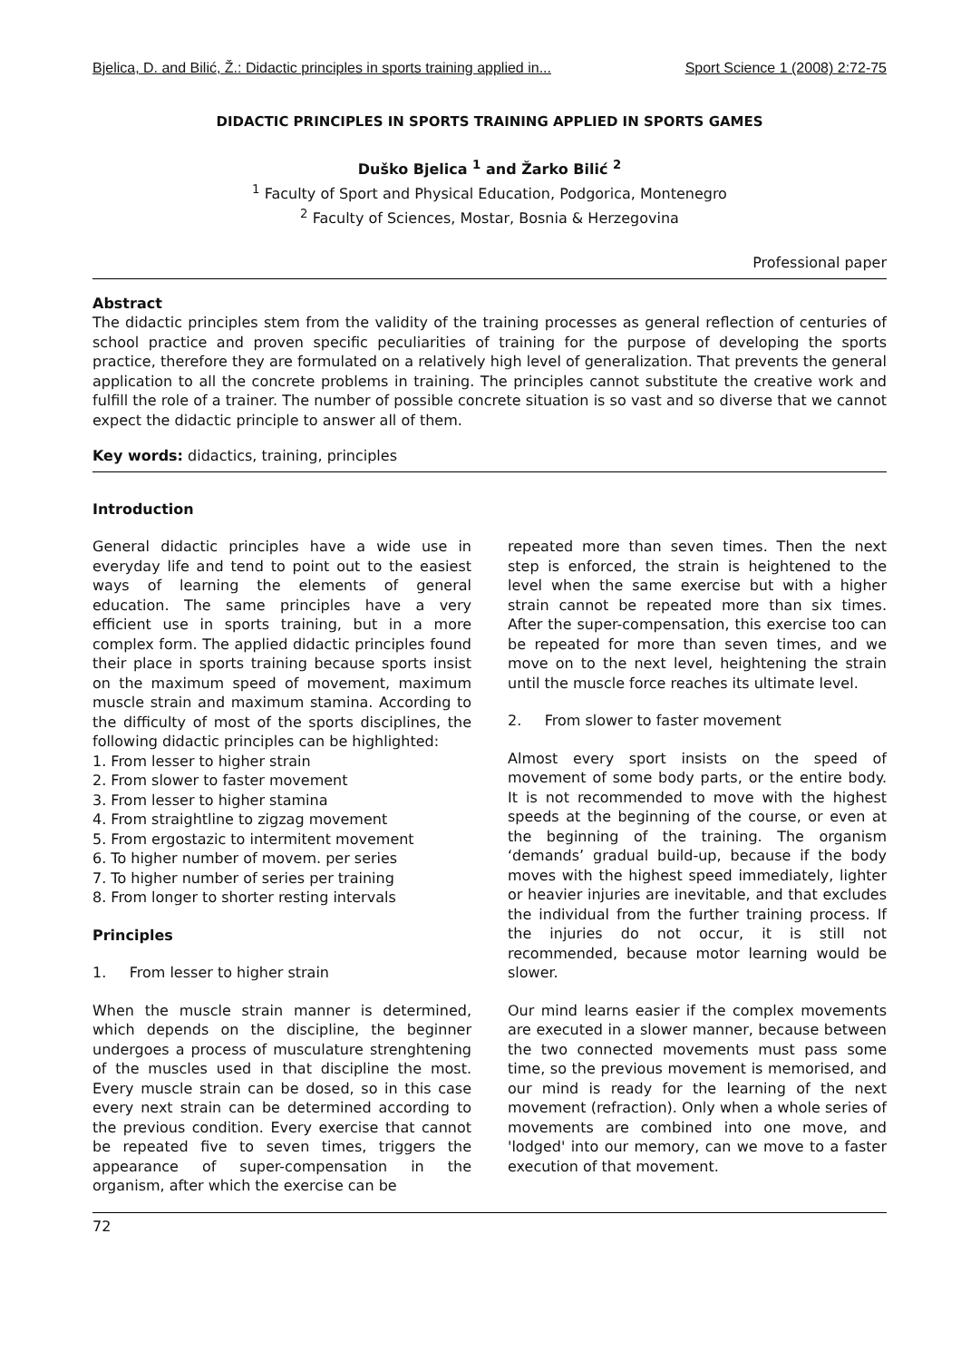Bjelica, D. and Bilić, Ž.: Didactic principles in sports training applied in... Sport Science 1 (2008) 2:72-75
DIDACTIC PRINCIPLES IN SPORTS TRAINING APPLIED IN SPORTS GAMES
Duško Bjelica <sup>1</sup> and Žarko Bilić <sup>2</sup>
<sup>1</sup> Faculty of Sport and Physical Education, Podgorica, Montenegro
<sup>2</sup> Faculty of Sciences, Mostar, Bosnia & Herzegovina
Professional paper
Abstract
The didactic principles stem from the validity of the training processes as general reflection of centuries of school practice and proven specific peculiarities of training for the purpose of developing the sports practice, therefore they are formulated on a relatively high level of generalization. That prevents the general application to all the concrete problems in training. The principles cannot substitute the creative work and fulfill the role of a trainer. The number of possible concrete situation is so vast and so diverse that we cannot expect the didactic principle to answer all of them.
Key words: didactics, training, principles
Introduction
General didactic principles have a wide use in everyday life and tend to point out to the easiest ways of learning the elements of general education. The same principles have a very efficient use in sports training, but in a more complex form. The applied didactic principles found their place in sports training because sports insist on the maximum speed of movement, maximum muscle strain and maximum stamina. According to the difficulty of most of the sports disciplines, the following didactic principles can be highlighted:
1. From lesser to higher strain
2. From slower to faster movement
3. From lesser to higher stamina
4. From straightline to zigzag movement
5. From ergostazic to intermitent movement
6. To higher number of movem. per series
7. To higher number of series per training
8. From longer to shorter resting intervals
Principles
1. From lesser to higher strain
When the muscle strain manner is determined, which depends on the discipline, the beginner undergoes a process of musculature strenghtening of the muscles used in that discipline the most. Every muscle strain can be dosed, so in this case every next strain can be determined according to the previous condition. Every exercise that cannot be repeated five to seven times, triggers the appearance of super-compensation in the organism, after which the exercise can be
repeated more than seven times. Then the next step is enforced, the strain is heightened to the level when the same exercise but with a higher strain cannot be repeated more than six times. After the super-compensation, this exercise too can be repeated for more than seven times, and we move on to the next level, heightening the strain until the muscle force reaches its ultimate level.
2. From slower to faster movement
Almost every sport insists on the speed of movement of some body parts, or the entire body. It is not recommended to move with the highest speeds at the beginning of the course, or even at the beginning of the training. The organism ‘demands’ gradual build-up, because if the body moves with the highest speed immediately, lighter or heavier injuries are inevitable, and that excludes the individual from the further training process. If the injuries do not occur, it is still not recommended, because motor learning would be slower.
Our mind learns easier if the complex movements are executed in a slower manner, because between the two connected movements must pass some time, so the previous movement is memorised, and our mind is ready for the learning of the next movement (refraction). Only when a whole series of movements are combined into one move, and 'lodged' into our memory, can we move to a faster execution of that movement.
72